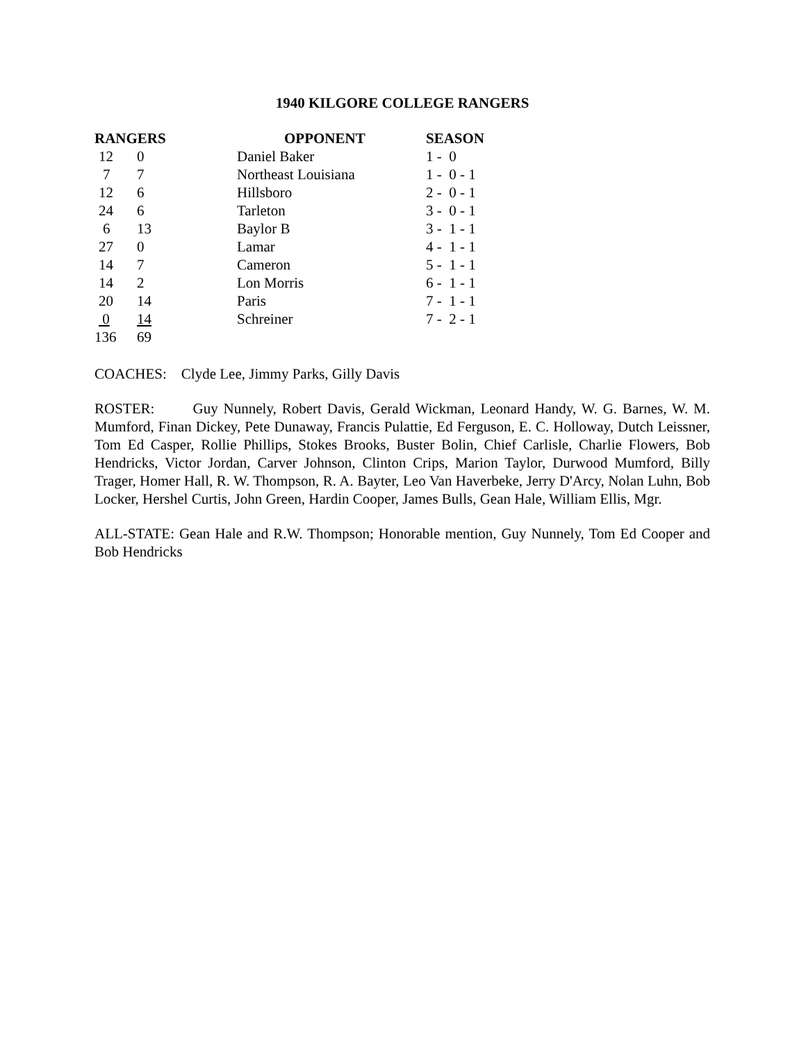1940 KILGORE COLLEGE RANGERS
| RANGERS | | OPPONENT | SEASON |
| --- | --- | --- | --- |
| 12 | 0 | Daniel Baker | 1 - 0 |
| 7 | 7 | Northeast Louisiana | 1 - 0 - 1 |
| 12 | 6 | Hillsboro | 2 - 0 - 1 |
| 24 | 6 | Tarleton | 3 - 0 - 1 |
| 6 | 13 | Baylor B | 3 - 1 - 1 |
| 27 | 0 | Lamar | 4 - 1 - 1 |
| 14 | 7 | Cameron | 5 - 1 - 1 |
| 14 | 2 | Lon Morris | 6 - 1 - 1 |
| 20 | 14 | Paris | 7 - 1 - 1 |
| 0 | 14 | Schreiner | 7 - 2 - 1 |
| 136 | 69 | | |
COACHES: Clyde Lee, Jimmy Parks, Gilly Davis
ROSTER: Guy Nunnely, Robert Davis, Gerald Wickman, Leonard Handy, W. G. Barnes, W. M. Mumford, Finan Dickey, Pete Dunaway, Francis Pulattie, Ed Ferguson, E. C. Holloway, Dutch Leissner, Tom Ed Casper, Rollie Phillips, Stokes Brooks, Buster Bolin, Chief Carlisle, Charlie Flowers, Bob Hendricks, Victor Jordan, Carver Johnson, Clinton Crips, Marion Taylor, Durwood Mumford, Billy Trager, Homer Hall, R. W. Thompson, R. A. Bayter, Leo Van Haverbeke, Jerry D'Arcy, Nolan Luhn, Bob Locker, Hershel Curtis, John Green, Hardin Cooper, James Bulls, Gean Hale, William Ellis, Mgr.
ALL-STATE: Gean Hale and R.W. Thompson; Honorable mention, Guy Nunnely, Tom Ed Cooper and Bob Hendricks